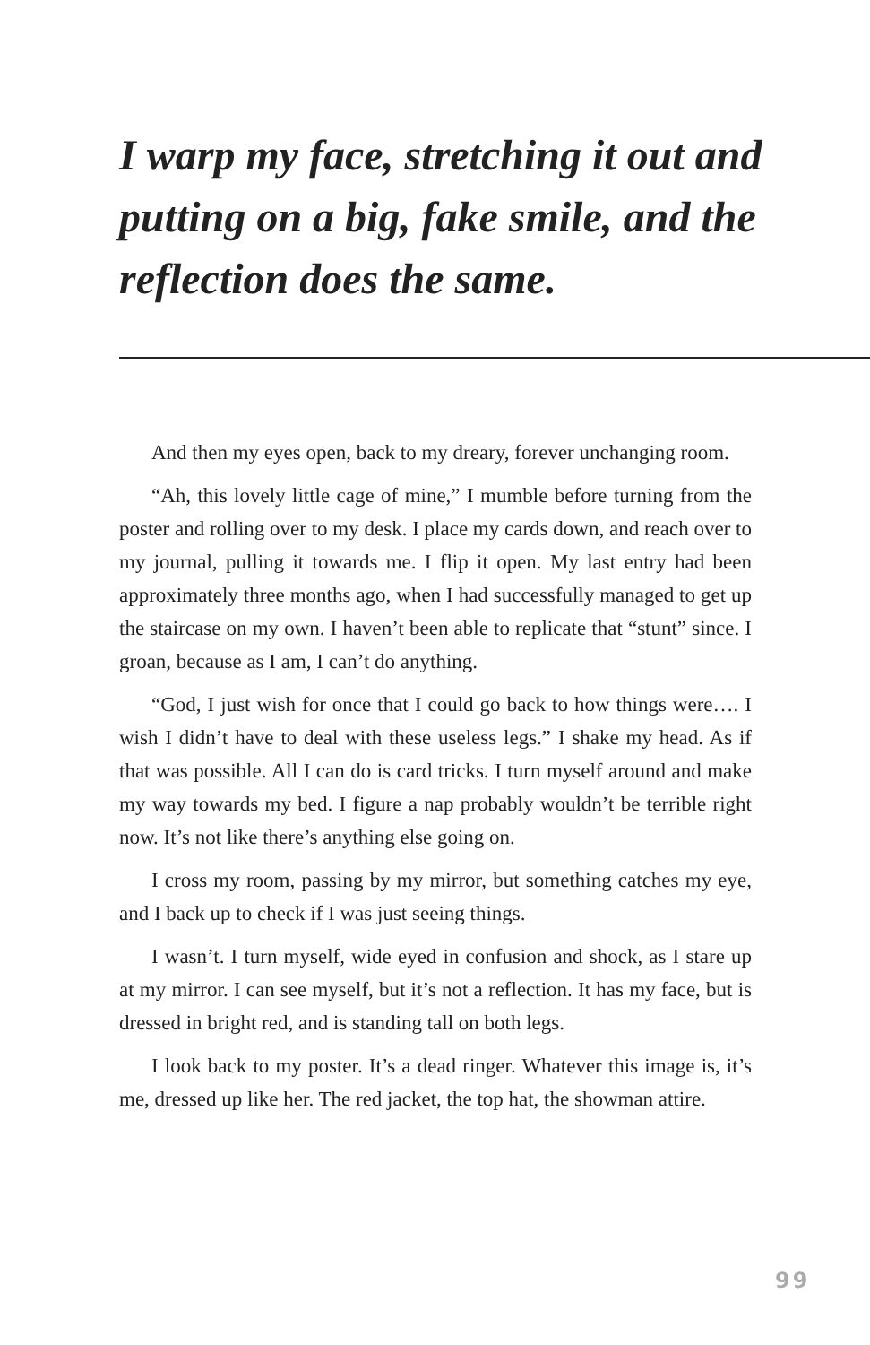I warp my face, stretching it out and putting on a big, fake smile, and the reflection does the same.
And then my eyes open, back to my dreary, forever unchanging room.
“Ah, this lovely little cage of mine,” I mumble before turning from the poster and rolling over to my desk. I place my cards down, and reach over to my journal, pulling it towards me. I flip it open. My last entry had been approximately three months ago, when I had successfully managed to get up the staircase on my own. I haven’t been able to replicate that “stunt” since. I groan, because as I am, I can’t do anything.
“God, I just wish for once that I could go back to how things were…. I wish I didn’t have to deal with these useless legs.” I shake my head. As if that was possible. All I can do is card tricks. I turn myself around and make my way towards my bed. I figure a nap probably wouldn’t be terrible right now. It’s not like there’s anything else going on.
I cross my room, passing by my mirror, but something catches my eye, and I back up to check if I was just seeing things.
I wasn’t. I turn myself, wide eyed in confusion and shock, as I stare up at my mirror. I can see myself, but it’s not a reflection. It has my face, but is dressed in bright red, and is standing tall on both legs.
I look back to my poster. It’s a dead ringer. Whatever this image is, it’s me, dressed up like her. The red jacket, the top hat, the showman attire.
99